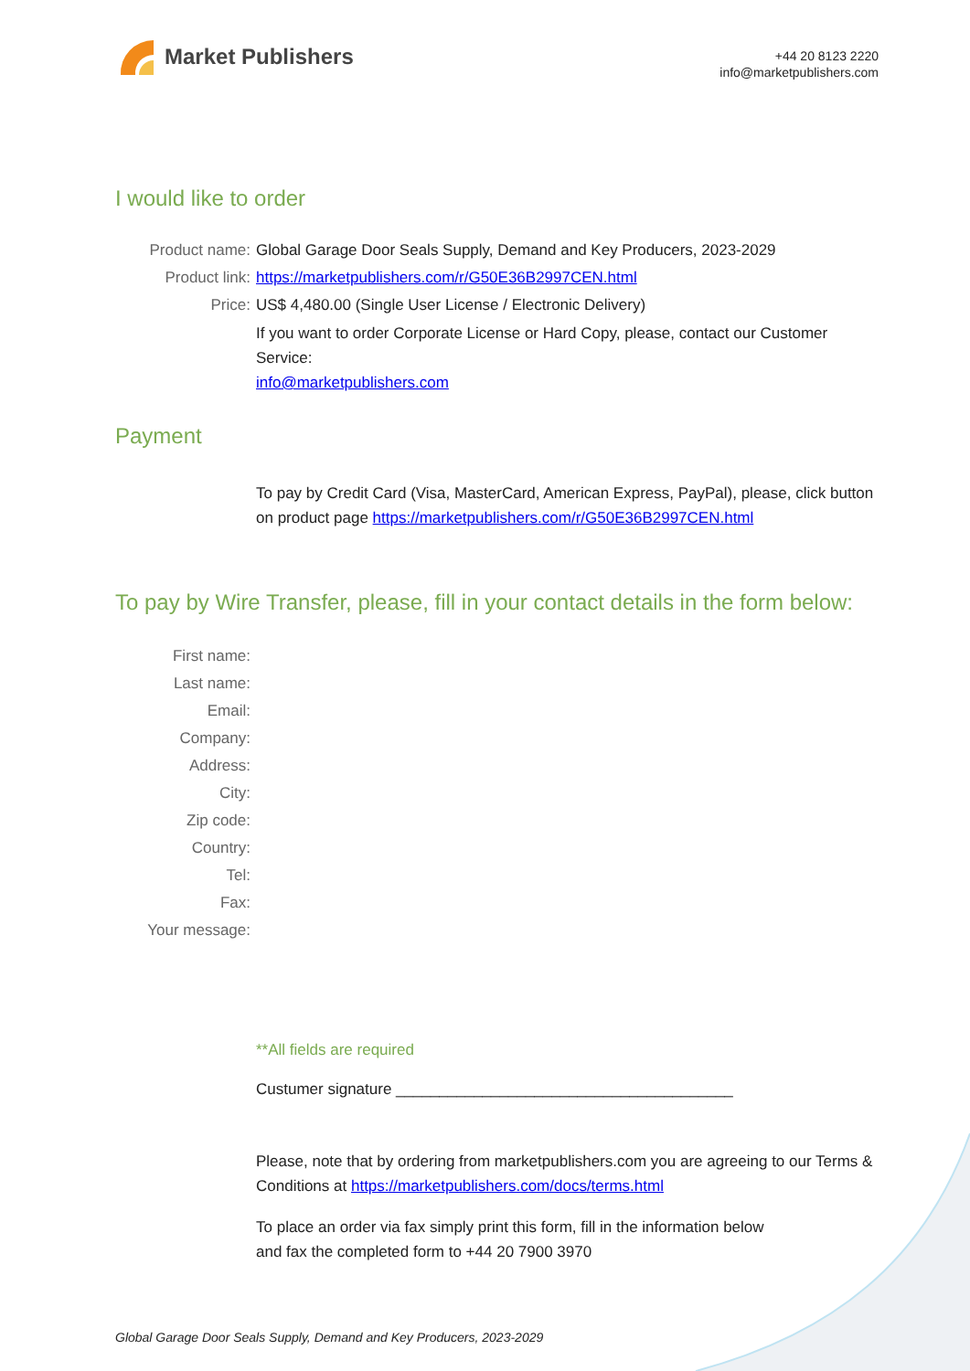Market Publishers
+44 20 8123 2220
info@marketpublishers.com
I would like to order
Product name: Global Garage Door Seals Supply, Demand and Key Producers, 2023-2029
Product link: https://marketpublishers.com/r/G50E36B2997CEN.html
Price: US$ 4,480.00 (Single User License / Electronic Delivery)
If you want to order Corporate License or Hard Copy, please, contact our Customer Service:
info@marketpublishers.com
Payment
To pay by Credit Card (Visa, MasterCard, American Express, PayPal), please, click button on product page https://marketpublishers.com/r/G50E36B2997CEN.html
To pay by Wire Transfer, please, fill in your contact details in the form below:
First name:
Last name:
Email:
Company:
Address:
City:
Zip code:
Country:
Tel:
Fax:
Your message:
**All fields are required
Custumer signature _______________________________________
Please, note that by ordering from marketpublishers.com you are agreeing to our Terms & Conditions at https://marketpublishers.com/docs/terms.html
To place an order via fax simply print this form, fill in the information below
and fax the completed form to +44 20 7900 3970
Global Garage Door Seals Supply, Demand and Key Producers, 2023-2029